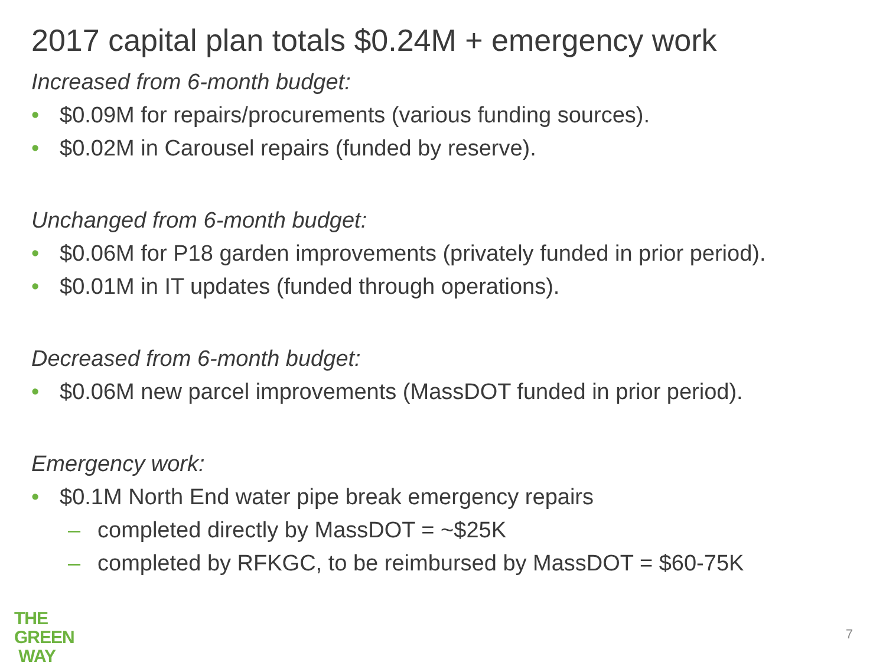2017 capital plan totals $0.24M + emergency work
Increased from 6-month budget:
• $0.09M for repairs/procurements (various funding sources).
• $0.02M in Carousel repairs (funded by reserve).
Unchanged from 6-month budget:
• $0.06M for P18 garden improvements (privately funded in prior period).
• $0.01M in IT updates (funded through operations).
Decreased from 6-month budget:
• $0.06M new parcel improvements (MassDOT funded in prior period).
Emergency work:
• $0.1M North End water pipe break emergency repairs
– completed directly by MassDOT = ~$25K
– completed by RFKGC, to be reimbursed by MassDOT = $60-75K
THE
GREEN
WAY
7